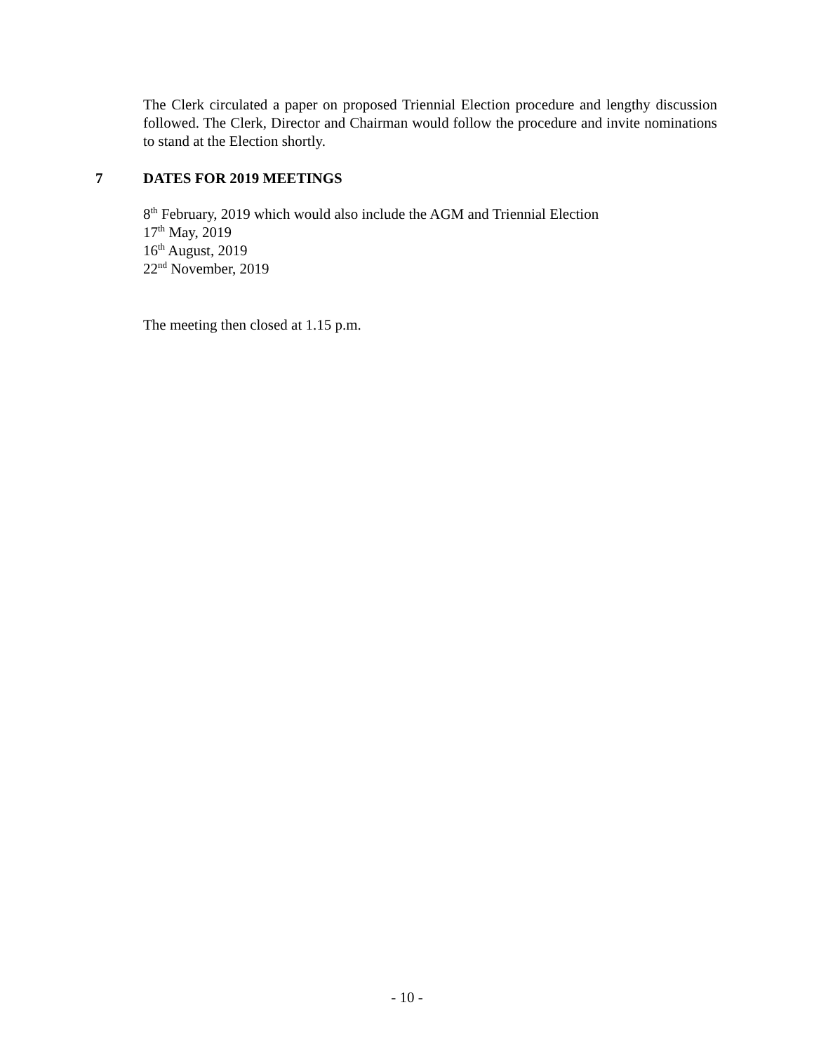The Clerk circulated a paper on proposed Triennial Election procedure and lengthy discussion followed. The Clerk, Director and Chairman would follow the procedure and invite nominations to stand at the Election shortly.
7 DATES FOR 2019 MEETINGS
8<sup>th</sup> February, 2019 which would also include the AGM and Triennial Election
17<sup>th</sup> May, 2019
16<sup>th</sup> August, 2019
22<sup>nd</sup> November, 2019
The meeting then closed at 1.15 p.m.
- 10 -